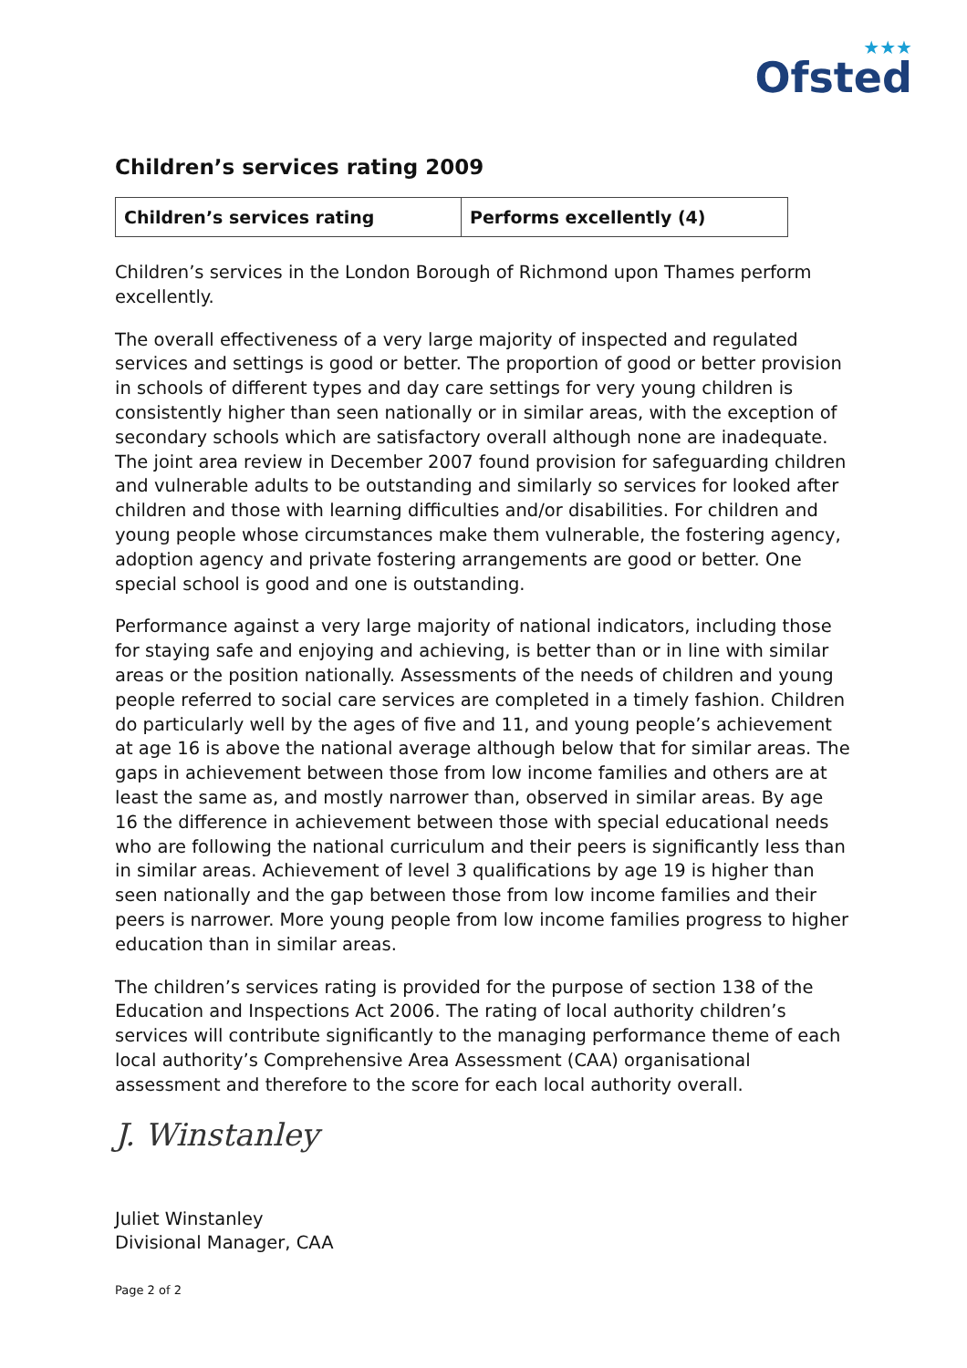★★★
Ofsted
Children’s services rating 2009
| Children’s services rating | Performs excellently (4) |
Children’s services in the London Borough of Richmond upon Thames perform excellently.
The overall effectiveness of a very large majority of inspected and regulated services and settings is good or better. The proportion of good or better provision in schools of different types and day care settings for very young children is consistently higher than seen nationally or in similar areas, with the exception of secondary schools which are satisfactory overall although none are inadequate. The joint area review in December 2007 found provision for safeguarding children and vulnerable adults to be outstanding and similarly so services for looked after children and those with learning difficulties and/or disabilities. For children and young people whose circumstances make them vulnerable, the fostering agency, adoption agency and private fostering arrangements are good or better. One special school is good and one is outstanding.
Performance against a very large majority of national indicators, including those for staying safe and enjoying and achieving, is better than or in line with similar areas or the position nationally. Assessments of the needs of children and young people referred to social care services are completed in a timely fashion. Children do particularly well by the ages of five and 11, and young people’s achievement at age 16 is above the national average although below that for similar areas. The gaps in achievement between those from low income families and others are at least the same as, and mostly narrower than, observed in similar areas. By age 16 the difference in achievement between those with special educational needs who are following the national curriculum and their peers is significantly less than in similar areas. Achievement of level 3 qualifications by age 19 is higher than seen nationally and the gap between those from low income families and their peers is narrower. More young people from low income families progress to higher education than in similar areas.
The children’s services rating is provided for the purpose of section 138 of the Education and Inspections Act 2006. The rating of local authority children’s services will contribute significantly to the managing performance theme of each local authority’s Comprehensive Area Assessment (CAA) organisational assessment and therefore to the score for each local authority overall.
J. Winstanley
Juliet Winstanley
Divisional Manager, CAA
Page 2 of 2